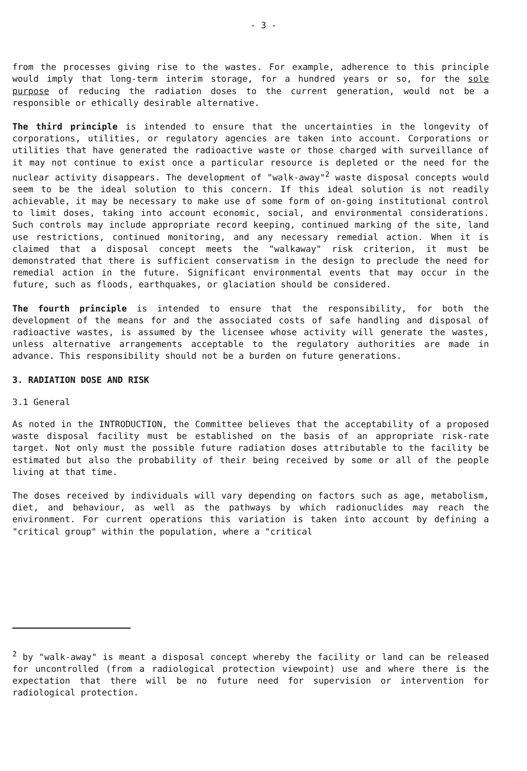- 3 -
from the processes giving rise to the wastes. For example, adherence to this principle would imply that long-term interim storage, for a hundred years or so, for the sole purpose of reducing the radiation doses to the current generation, would not be a responsible or ethically desirable alternative.
The third principle is intended to ensure that the uncertainties in the longevity of corporations, utilities, or regulatory agencies are taken into account. Corporations or utilities that have generated the radioactive waste or those charged with surveillance of it may not continue to exist once a particular resource is depleted or the need for the nuclear activity disappears. The development of "walk-away"<sup>2</sup> waste disposal concepts would seem to be the ideal solution to this concern. If this ideal solution is not readily achievable, it may be necessary to make use of some form of on-going institutional control to limit doses, taking into account economic, social, and environmental considerations. Such controls may include appropriate record keeping, continued marking of the site, land use restrictions, continued monitoring, and any necessary remedial action. When it is claimed that a disposal concept meets the "walkaway" risk criterion, it must be demonstrated that there is sufficient conservatism in the design to preclude the need for remedial action in the future. Significant environmental events that may occur in the future, such as floods, earthquakes, or glaciation should be considered.
The fourth principle is intended to ensure that the responsibility, for both the development of the means for and the associated costs of safe handling and disposal of radioactive wastes, is assumed by the licensee whose activity will generate the wastes, unless alternative arrangements acceptable to the regulatory authorities are made in advance. This responsibility should not be a burden on future generations.
3. RADIATION DOSE AND RISK
3.1 General
As noted in the INTRODUCTION, the Committee believes that the acceptability of a proposed waste disposal facility must be established on the basis of an appropriate risk-rate target. Not only must the possible future radiation doses attributable to the facility be estimated but also the probability of their being received by some or all of the people living at that time.
The doses received by individuals will vary depending on factors such as age, metabolism, diet, and behaviour, as well as the pathways by which radionuclides may reach the environment. For current operations this variation is taken into account by defining a "critical group" within the population, where a "critical
<sup>2</sup> by "walk-away" is meant a disposal concept whereby the facility or land can be released for uncontrolled (from a radiological protection viewpoint) use and where there is the expectation that there will be no future need for supervision or intervention for radiological protection.